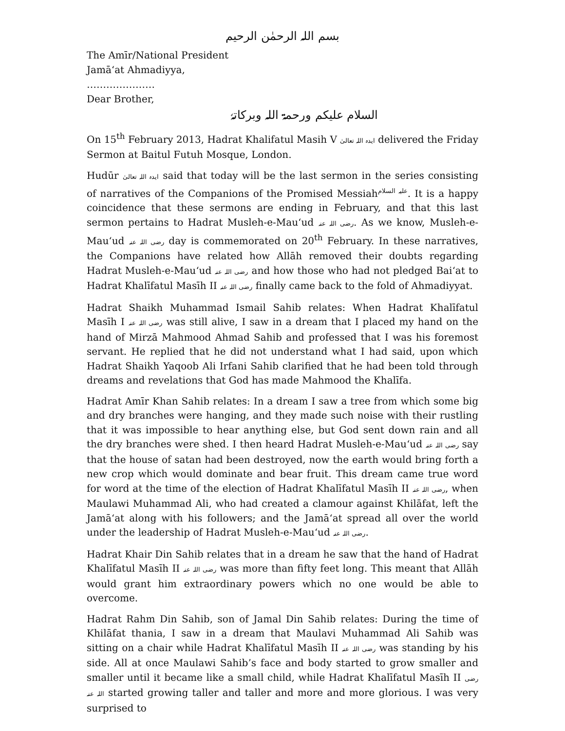بسم اللہ الرحمٰن الرحیم
The Amīr/National President
Jamā‘at Ahmadiyya,
…………………
Dear Brother,
السلام علیکم ورحمۃ اللہ وبرکاتہٗ
On 15<sup>th</sup> February 2013, Hadrat Khalifatul Masih V ایدہ اللہ تعالیٰ delivered the Friday Sermon at Baitul Futuh Mosque, London.
Hudūr ایدہ اللہ تعالیٰ said that today will be the last sermon in the series consisting of narratives of the Companions of the Promised Messiah<sup>علیہ السلام</sup>. It is a happy coincidence that these sermons are ending in February, and that this last sermon pertains to Hadrat Musleh-e-Mau‘ud رضی اللہ عنہ. As we know, Musleh-e-Mau‘ud رضی اللہ عنہ day is commemorated on 20<sup>th</sup> February. In these narratives, the Companions have related how Allāh removed their doubts regarding Hadrat Musleh-e-Mau‘ud رضی اللہ عنہ and how those who had not pledged Bai‘at to Hadrat Khalīfatul Masīh II رضی اللہ عنہ finally came back to the fold of Ahmadiyyat.
Hadrat Shaikh Muhammad Ismail Sahib relates: When Hadrat Khalīfatul Masīh I رضی اللہ عنہ was still alive, I saw in a dream that I placed my hand on the hand of Mirzā Mahmood Ahmad Sahib and professed that I was his foremost servant. He replied that he did not understand what I had said, upon which Hadrat Shaikh Yaqoob Ali Irfani Sahib clarified that he had been told through dreams and revelations that God has made Mahmood the Khalīfa.
Hadrat Amīr Khan Sahib relates: In a dream I saw a tree from which some big and dry branches were hanging, and they made such noise with their rustling that it was impossible to hear anything else, but God sent down rain and all the dry branches were shed. I then heard Hadrat Musleh-e-Mau‘ud رضی اللہ عنہ say that the house of satan had been destroyed, now the earth would bring forth a new crop which would dominate and bear fruit. This dream came true word for word at the time of the election of Hadrat Khalīfatul Masīh II رضی اللہ عنہ, when Maulawi Muhammad Ali, who had created a clamour against Khilāfat, left the Jamā‘at along with his followers; and the Jamā‘at spread all over the world under the leadership of Hadrat Musleh-e-Mau‘ud رضی اللہ عنہ.
Hadrat Khair Din Sahib relates that in a dream he saw that the hand of Hadrat Khalīfatul Masīh II رضی اللہ عنہ was more than fifty feet long. This meant that Allāh would grant him extraordinary powers which no one would be able to overcome.
Hadrat Rahm Din Sahib, son of Jamal Din Sahib relates: During the time of Khilāfat thania, I saw in a dream that Maulavi Muhammad Ali Sahib was sitting on a chair while Hadrat Khalīfatul Masīh II رضی اللہ عنہ was standing by his side. All at once Maulawi Sahib’s face and body started to grow smaller and smaller until it became like a small child, while Hadrat Khalīfatul Masīh II رضی اللہ عنہ started growing taller and taller and more and more glorious. I was very surprised to